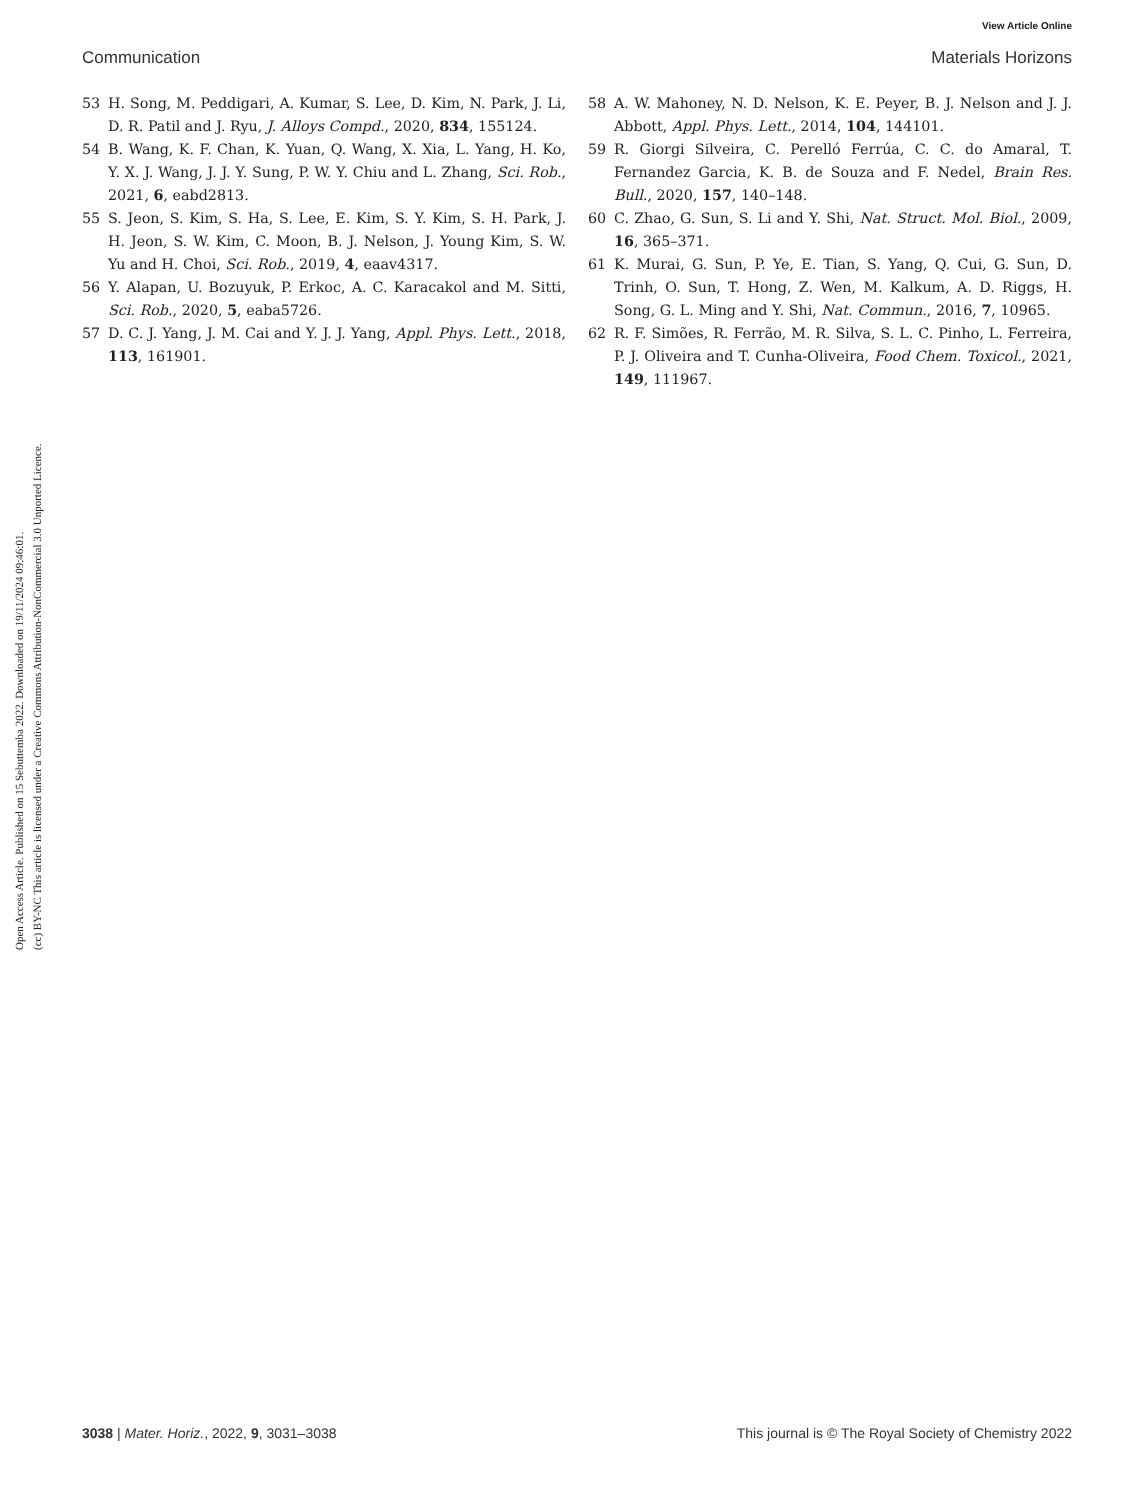View Article Online
Communication Materials Horizons
Open Access Article. Published on 15 Sebuttemba 2022. Downloaded on 19/11/2024 09:46:01.
(cc) BY-NC This article is licensed under a Creative Commons Attribution-NonCommercial 3.0 Unported Licence.
53 H. Song, M. Peddigari, A. Kumar, S. Lee, D. Kim, N. Park, J. Li, D. R. Patil and J. Ryu, J. Alloys Compd., 2020, 834, 155124.
54 B. Wang, K. F. Chan, K. Yuan, Q. Wang, X. Xia, L. Yang, H. Ko, Y. X. J. Wang, J. J. Y. Sung, P. W. Y. Chiu and L. Zhang, Sci. Rob., 2021, 6, eabd2813.
55 S. Jeon, S. Kim, S. Ha, S. Lee, E. Kim, S. Y. Kim, S. H. Park, J. H. Jeon, S. W. Kim, C. Moon, B. J. Nelson, J. Young Kim, S. W. Yu and H. Choi, Sci. Rob., 2019, 4, eaav4317.
56 Y. Alapan, U. Bozuyuk, P. Erkoc, A. C. Karacakol and M. Sitti, Sci. Rob., 2020, 5, eaba5726.
57 D. C. J. Yang, J. M. Cai and Y. J. J. Yang, Appl. Phys. Lett., 2018, 113, 161901.
58 A. W. Mahoney, N. D. Nelson, K. E. Peyer, B. J. Nelson and J. J. Abbott, Appl. Phys. Lett., 2014, 104, 144101.
59 R. Giorgi Silveira, C. Perelló Ferrúa, C. C. do Amaral, T. Fernandez Garcia, K. B. de Souza and F. Nedel, Brain Res. Bull., 2020, 157, 140–148.
60 C. Zhao, G. Sun, S. Li and Y. Shi, Nat. Struct. Mol. Biol., 2009, 16, 365–371.
61 K. Murai, G. Sun, P. Ye, E. Tian, S. Yang, Q. Cui, G. Sun, D. Trinh, O. Sun, T. Hong, Z. Wen, M. Kalkum, A. D. Riggs, H. Song, G. L. Ming and Y. Shi, Nat. Commun., 2016, 7, 10965.
62 R. F. Simões, R. Ferrão, M. R. Silva, S. L. C. Pinho, L. Ferreira, P. J. Oliveira and T. Cunha-Oliveira, Food Chem. Toxicol., 2021, 149, 111967.
3038 | Mater. Horiz., 2022, 9, 3031–3038 This journal is © The Royal Society of Chemistry 2022